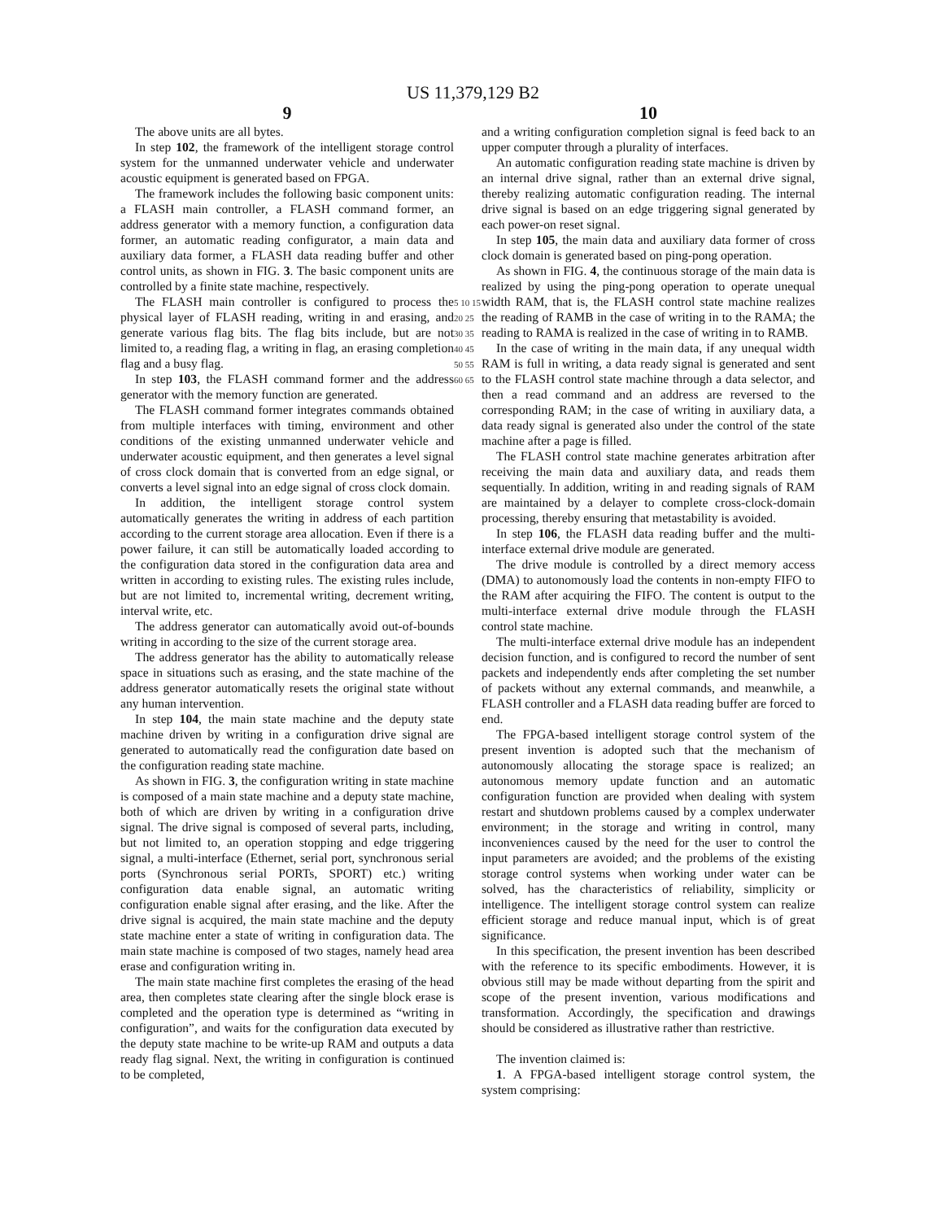US 11,379,129 B2
9
The above units are all bytes.
In step 102, the framework of the intelligent storage control system for the unmanned underwater vehicle and underwater acoustic equipment is generated based on FPGA.
The framework includes the following basic component units: a FLASH main controller, a FLASH command former, an address generator with a memory function, a configuration data former, an automatic reading configurator, a main data and auxiliary data former, a FLASH data reading buffer and other control units, as shown in FIG. 3. The basic component units are controlled by a finite state machine, respectively.
The FLASH main controller is configured to process the physical layer of FLASH reading, writing in and erasing, and generate various flag bits. The flag bits include, but are not limited to, a reading flag, a writing in flag, an erasing completion flag and a busy flag.
In step 103, the FLASH command former and the address generator with the memory function are generated.
The FLASH command former integrates commands obtained from multiple interfaces with timing, environment and other conditions of the existing unmanned underwater vehicle and underwater acoustic equipment, and then generates a level signal of cross clock domain that is converted from an edge signal, or converts a level signal into an edge signal of cross clock domain.
In addition, the intelligent storage control system automatically generates the writing in address of each partition according to the current storage area allocation. Even if there is a power failure, it can still be automatically loaded according to the configuration data stored in the configuration data area and written in according to existing rules. The existing rules include, but are not limited to, incremental writing, decrement writing, interval write, etc.
The address generator can automatically avoid out-of-bounds writing in according to the size of the current storage area.
The address generator has the ability to automatically release space in situations such as erasing, and the state machine of the address generator automatically resets the original state without any human intervention.
In step 104, the main state machine and the deputy state machine driven by writing in a configuration drive signal are generated to automatically read the configuration date based on the configuration reading state machine.
As shown in FIG. 3, the configuration writing in state machine is composed of a main state machine and a deputy state machine, both of which are driven by writing in a configuration drive signal. The drive signal is composed of several parts, including, but not limited to, an operation stopping and edge triggering signal, a multi-interface (Ethernet, serial port, synchronous serial ports (Synchronous serial PORTs, SPORT) etc.) writing configuration data enable signal, an automatic writing configuration enable signal after erasing, and the like. After the drive signal is acquired, the main state machine and the deputy state machine enter a state of writing in configuration data. The main state machine is composed of two stages, namely head area erase and configuration writing in.
The main state machine first completes the erasing of the head area, then completes state clearing after the single block erase is completed and the operation type is determined as “writing in configuration”, and waits for the configuration data executed by the deputy state machine to be write-up RAM and outputs a data ready flag signal. Next, the writing in configuration is continued to be completed,
5 10 15 20 25 30 35 40 45 50 55 60 65
10
and a writing configuration completion signal is feed back to an upper computer through a plurality of interfaces.
An automatic configuration reading state machine is driven by an internal drive signal, rather than an external drive signal, thereby realizing automatic configuration reading. The internal drive signal is based on an edge triggering signal generated by each power-on reset signal.
In step 105, the main data and auxiliary data former of cross clock domain is generated based on ping-pong operation.
As shown in FIG. 4, the continuous storage of the main data is realized by using the ping-pong operation to operate unequal width RAM, that is, the FLASH control state machine realizes the reading of RAMB in the case of writing in to the RAMA; the reading to RAMA is realized in the case of writing in to RAMB.
In the case of writing in the main data, if any unequal width RAM is full in writing, a data ready signal is generated and sent to the FLASH control state machine through a data selector, and then a read command and an address are reversed to the corresponding RAM; in the case of writing in auxiliary data, a data ready signal is generated also under the control of the state machine after a page is filled.
The FLASH control state machine generates arbitration after receiving the main data and auxiliary data, and reads them sequentially. In addition, writing in and reading signals of RAM are maintained by a delayer to complete cross-clock-domain processing, thereby ensuring that metastability is avoided.
In step 106, the FLASH data reading buffer and the multi-interface external drive module are generated.
The drive module is controlled by a direct memory access (DMA) to autonomously load the contents in non-empty FIFO to the RAM after acquiring the FIFO. The content is output to the multi-interface external drive module through the FLASH control state machine.
The multi-interface external drive module has an independent decision function, and is configured to record the number of sent packets and independently ends after completing the set number of packets without any external commands, and meanwhile, a FLASH controller and a FLASH data reading buffer are forced to end.
The FPGA-based intelligent storage control system of the present invention is adopted such that the mechanism of autonomously allocating the storage space is realized; an autonomous memory update function and an automatic configuration function are provided when dealing with system restart and shutdown problems caused by a complex underwater environment; in the storage and writing in control, many inconveniences caused by the need for the user to control the input parameters are avoided; and the problems of the existing storage control systems when working under water can be solved, has the characteristics of reliability, simplicity or intelligence. The intelligent storage control system can realize efficient storage and reduce manual input, which is of great significance.
In this specification, the present invention has been described with the reference to its specific embodiments. However, it is obvious still may be made without departing from the spirit and scope of the present invention, various modifications and transformation. Accordingly, the specification and drawings should be considered as illustrative rather than restrictive.
The invention claimed is:
1. A FPGA-based intelligent storage control system, the system comprising: